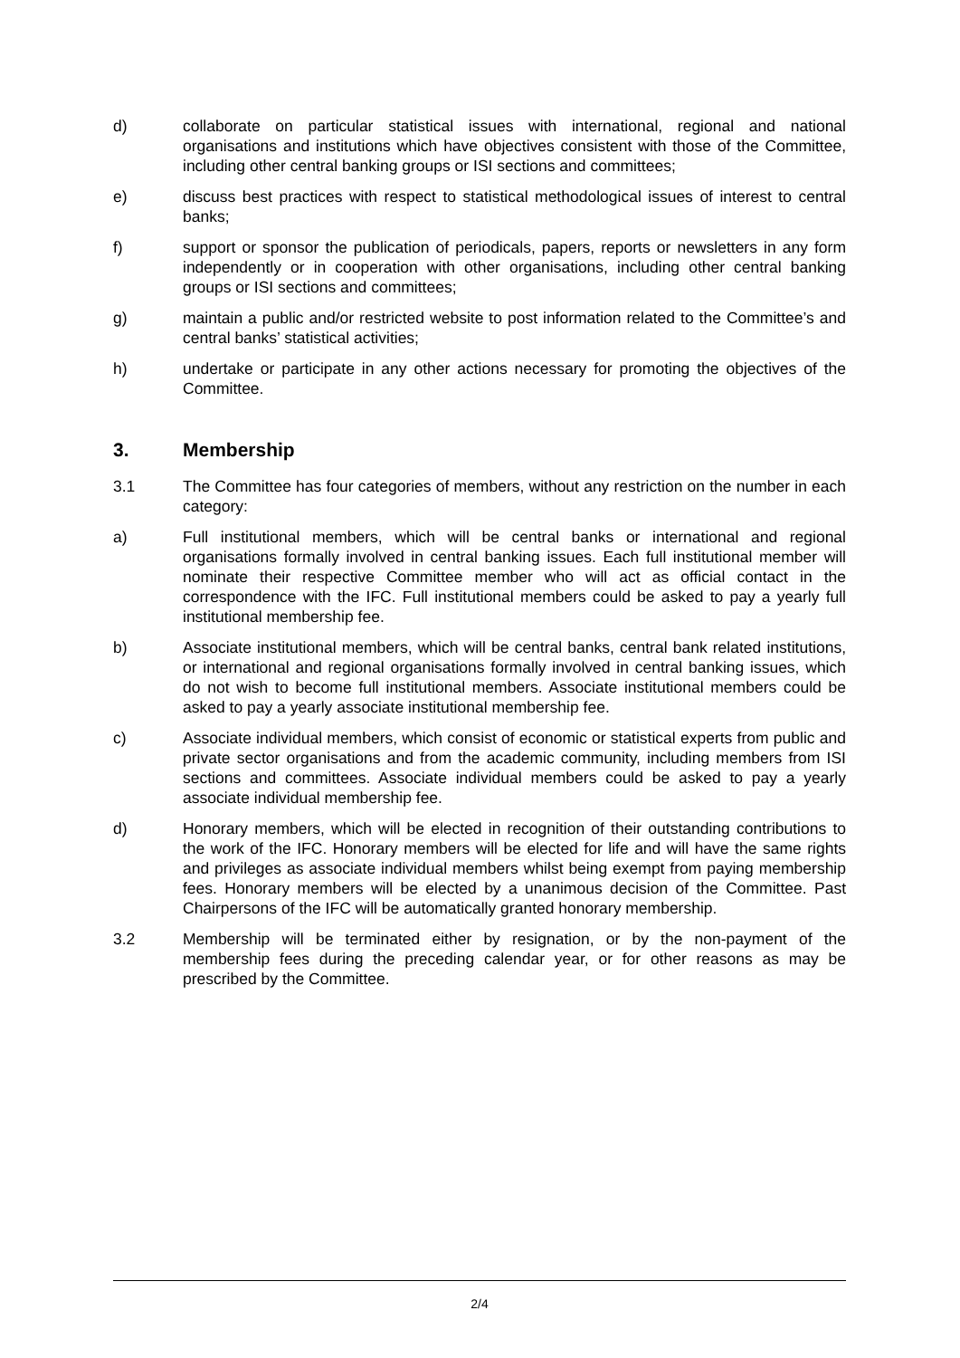d) collaborate on particular statistical issues with international, regional and national organisations and institutions which have objectives consistent with those of the Committee, including other central banking groups or ISI sections and committees;
e) discuss best practices with respect to statistical methodological issues of interest to central banks;
f) support or sponsor the publication of periodicals, papers, reports or newsletters in any form independently or in cooperation with other organisations, including other central banking groups or ISI sections and committees;
g) maintain a public and/or restricted website to post information related to the Committee’s and central banks’ statistical activities;
h) undertake or participate in any other actions necessary for promoting the objectives of the Committee.
3. Membership
3.1 The Committee has four categories of members, without any restriction on the number in each category:
a) Full institutional members, which will be central banks or international and regional organisations formally involved in central banking issues. Each full institutional member will nominate their respective Committee member who will act as official contact in the correspondence with the IFC. Full institutional members could be asked to pay a yearly full institutional membership fee.
b) Associate institutional members, which will be central banks, central bank related institutions, or international and regional organisations formally involved in central banking issues, which do not wish to become full institutional members. Associate institutional members could be asked to pay a yearly associate institutional membership fee.
c) Associate individual members, which consist of economic or statistical experts from public and private sector organisations and from the academic community, including members from ISI sections and committees. Associate individual members could be asked to pay a yearly associate individual membership fee.
d) Honorary members, which will be elected in recognition of their outstanding contributions to the work of the IFC. Honorary members will be elected for life and will have the same rights and privileges as associate individual members whilst being exempt from paying membership fees. Honorary members will be elected by a unanimous decision of the Committee. Past Chairpersons of the IFC will be automatically granted honorary membership.
3.2 Membership will be terminated either by resignation, or by the non-payment of the membership fees during the preceding calendar year, or for other reasons as may be prescribed by the Committee.
2/4